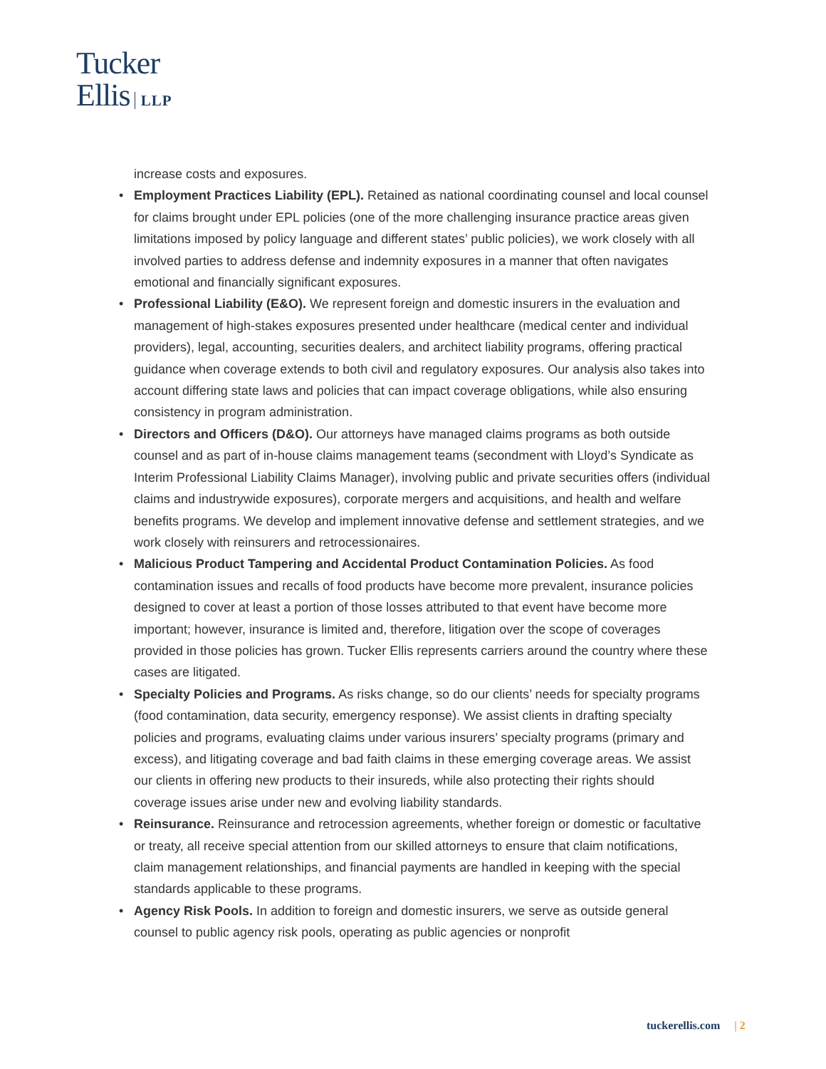Tucker
Ellis LLP
increase costs and exposures.
• Employment Practices Liability (EPL). Retained as national coordinating counsel and local counsel for claims brought under EPL policies (one of the more challenging insurance practice areas given limitations imposed by policy language and different states’ public policies), we work closely with all involved parties to address defense and indemnity exposures in a manner that often navigates emotional and financially significant exposures.
• Professional Liability (E&O). We represent foreign and domestic insurers in the evaluation and management of high-stakes exposures presented under healthcare (medical center and individual providers), legal, accounting, securities dealers, and architect liability programs, offering practical guidance when coverage extends to both civil and regulatory exposures. Our analysis also takes into account differing state laws and policies that can impact coverage obligations, while also ensuring consistency in program administration.
• Directors and Officers (D&O). Our attorneys have managed claims programs as both outside counsel and as part of in-house claims management teams (secondment with Lloyd’s Syndicate as Interim Professional Liability Claims Manager), involving public and private securities offers (individual claims and industrywide exposures), corporate mergers and acquisitions, and health and welfare benefits programs. We develop and implement innovative defense and settlement strategies, and we work closely with reinsurers and retrocessionaires.
• Malicious Product Tampering and Accidental Product Contamination Policies. As food contamination issues and recalls of food products have become more prevalent, insurance policies designed to cover at least a portion of those losses attributed to that event have become more important; however, insurance is limited and, therefore, litigation over the scope of coverages provided in those policies has grown. Tucker Ellis represents carriers around the country where these cases are litigated.
• Specialty Policies and Programs. As risks change, so do our clients’ needs for specialty programs (food contamination, data security, emergency response). We assist clients in drafting specialty policies and programs, evaluating claims under various insurers’ specialty programs (primary and excess), and litigating coverage and bad faith claims in these emerging coverage areas. We assist our clients in offering new products to their insureds, while also protecting their rights should coverage issues arise under new and evolving liability standards.
• Reinsurance. Reinsurance and retrocession agreements, whether foreign or domestic or facultative or treaty, all receive special attention from our skilled attorneys to ensure that claim notifications, claim management relationships, and financial payments are handled in keeping with the special standards applicable to these programs.
• Agency Risk Pools. In addition to foreign and domestic insurers, we serve as outside general counsel to public agency risk pools, operating as public agencies or nonprofit
tuckerellis.com | 2